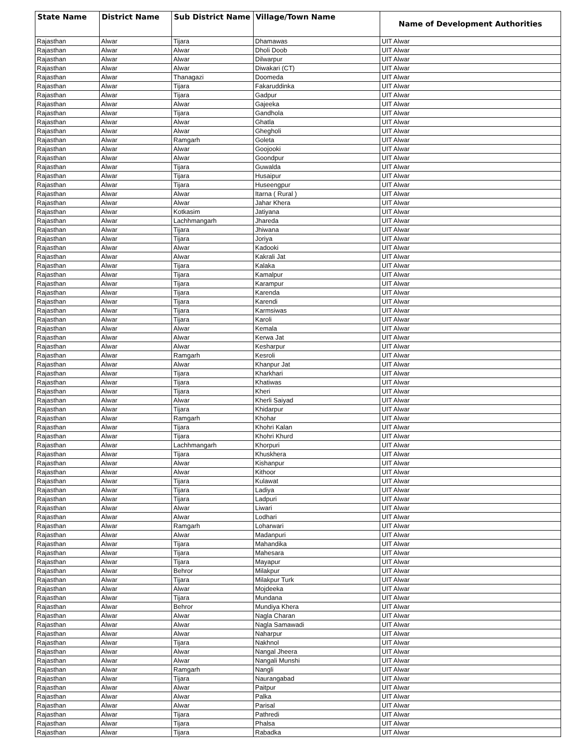| State Name | District Name | Sub District Name | Village/Town Name | Name of Development Authorities |
| --- | --- | --- | --- | --- |
| Rajasthan | Alwar | Tijara | Dhamawas | UIT Alwar |
| Rajasthan | Alwar | Alwar | Dholi Doob | UIT Alwar |
| Rajasthan | Alwar | Alwar | Dilwarpur | UIT Alwar |
| Rajasthan | Alwar | Alwar | Diwakari (CT) | UIT Alwar |
| Rajasthan | Alwar | Thanagazi | Doomeda | UIT Alwar |
| Rajasthan | Alwar | Tijara | Fakaruddinka | UIT Alwar |
| Rajasthan | Alwar | Tijara | Gadpur | UIT Alwar |
| Rajasthan | Alwar | Alwar | Gajeeka | UIT Alwar |
| Rajasthan | Alwar | Tijara | Gandhola | UIT Alwar |
| Rajasthan | Alwar | Alwar | Ghatla | UIT Alwar |
| Rajasthan | Alwar | Alwar | Ghegholi | UIT Alwar |
| Rajasthan | Alwar | Ramgarh | Goleta | UIT Alwar |
| Rajasthan | Alwar | Alwar | Goojooki | UIT Alwar |
| Rajasthan | Alwar | Alwar | Goondpur | UIT Alwar |
| Rajasthan | Alwar | Tijara | Guwalda | UIT Alwar |
| Rajasthan | Alwar | Tijara | Husaipur | UIT Alwar |
| Rajasthan | Alwar | Tijara | Huseengpur | UIT Alwar |
| Rajasthan | Alwar | Alwar | Itarna ( Rural ) | UIT Alwar |
| Rajasthan | Alwar | Alwar | Jahar Khera | UIT Alwar |
| Rajasthan | Alwar | Kotkasim | Jatiyana | UIT Alwar |
| Rajasthan | Alwar | Lachhmangarh | Jhareda | UIT Alwar |
| Rajasthan | Alwar | Tijara | Jhiwana | UIT Alwar |
| Rajasthan | Alwar | Tijara | Joriya | UIT Alwar |
| Rajasthan | Alwar | Alwar | Kadooki | UIT Alwar |
| Rajasthan | Alwar | Alwar | Kakrali Jat | UIT Alwar |
| Rajasthan | Alwar | Tijara | Kalaka | UIT Alwar |
| Rajasthan | Alwar | Tijara | Kamalpur | UIT Alwar |
| Rajasthan | Alwar | Tijara | Karampur | UIT Alwar |
| Rajasthan | Alwar | Tijara | Karenda | UIT Alwar |
| Rajasthan | Alwar | Tijara | Karendi | UIT Alwar |
| Rajasthan | Alwar | Tijara | Karmsiwas | UIT Alwar |
| Rajasthan | Alwar | Tijara | Karoli | UIT Alwar |
| Rajasthan | Alwar | Alwar | Kemala | UIT Alwar |
| Rajasthan | Alwar | Alwar | Kerwa Jat | UIT Alwar |
| Rajasthan | Alwar | Alwar | Kesharpur | UIT Alwar |
| Rajasthan | Alwar | Ramgarh | Kesroli | UIT Alwar |
| Rajasthan | Alwar | Alwar | Khanpur Jat | UIT Alwar |
| Rajasthan | Alwar | Tijara | Kharkhari | UIT Alwar |
| Rajasthan | Alwar | Tijara | Khatiwas | UIT Alwar |
| Rajasthan | Alwar | Tijara | Kheri | UIT Alwar |
| Rajasthan | Alwar | Alwar | Kherli Saiyad | UIT Alwar |
| Rajasthan | Alwar | Tijara | Khidarpur | UIT Alwar |
| Rajasthan | Alwar | Ramgarh | Khohar | UIT Alwar |
| Rajasthan | Alwar | Tijara | Khohri Kalan | UIT Alwar |
| Rajasthan | Alwar | Tijara | Khohri Khurd | UIT Alwar |
| Rajasthan | Alwar | Lachhmangarh | Khorpuri | UIT Alwar |
| Rajasthan | Alwar | Tijara | Khuskhera | UIT Alwar |
| Rajasthan | Alwar | Alwar | Kishanpur | UIT Alwar |
| Rajasthan | Alwar | Alwar | Kithoor | UIT Alwar |
| Rajasthan | Alwar | Tijara | Kulawat | UIT Alwar |
| Rajasthan | Alwar | Tijara | Ladiya | UIT Alwar |
| Rajasthan | Alwar | Tijara | Ladpuri | UIT Alwar |
| Rajasthan | Alwar | Alwar | Liwari | UIT Alwar |
| Rajasthan | Alwar | Alwar | Lodhari | UIT Alwar |
| Rajasthan | Alwar | Ramgarh | Loharwari | UIT Alwar |
| Rajasthan | Alwar | Alwar | Madanpuri | UIT Alwar |
| Rajasthan | Alwar | Tijara | Mahandika | UIT Alwar |
| Rajasthan | Alwar | Tijara | Mahesara | UIT Alwar |
| Rajasthan | Alwar | Tijara | Mayapur | UIT Alwar |
| Rajasthan | Alwar | Behror | Milakpur | UIT Alwar |
| Rajasthan | Alwar | Tijara | Milakpur Turk | UIT Alwar |
| Rajasthan | Alwar | Alwar | Mojdeeka | UIT Alwar |
| Rajasthan | Alwar | Tijara | Mundana | UIT Alwar |
| Rajasthan | Alwar | Behror | Mundiya Khera | UIT Alwar |
| Rajasthan | Alwar | Alwar | Nagla Charan | UIT Alwar |
| Rajasthan | Alwar | Alwar | Nagla Samawadi | UIT Alwar |
| Rajasthan | Alwar | Alwar | Naharpur | UIT Alwar |
| Rajasthan | Alwar | Tijara | Nakhnol | UIT Alwar |
| Rajasthan | Alwar | Alwar | Nangal Jheera | UIT Alwar |
| Rajasthan | Alwar | Alwar | Nangali Munshi | UIT Alwar |
| Rajasthan | Alwar | Ramgarh | Nangli | UIT Alwar |
| Rajasthan | Alwar | Tijara | Naurangabad | UIT Alwar |
| Rajasthan | Alwar | Alwar | Paitpur | UIT Alwar |
| Rajasthan | Alwar | Alwar | Palka | UIT Alwar |
| Rajasthan | Alwar | Alwar | Parisal | UIT Alwar |
| Rajasthan | Alwar | Tijara | Pathredi | UIT Alwar |
| Rajasthan | Alwar | Tijara | Phalsa | UIT Alwar |
| Rajasthan | Alwar | Tijara | Rabadka | UIT Alwar |